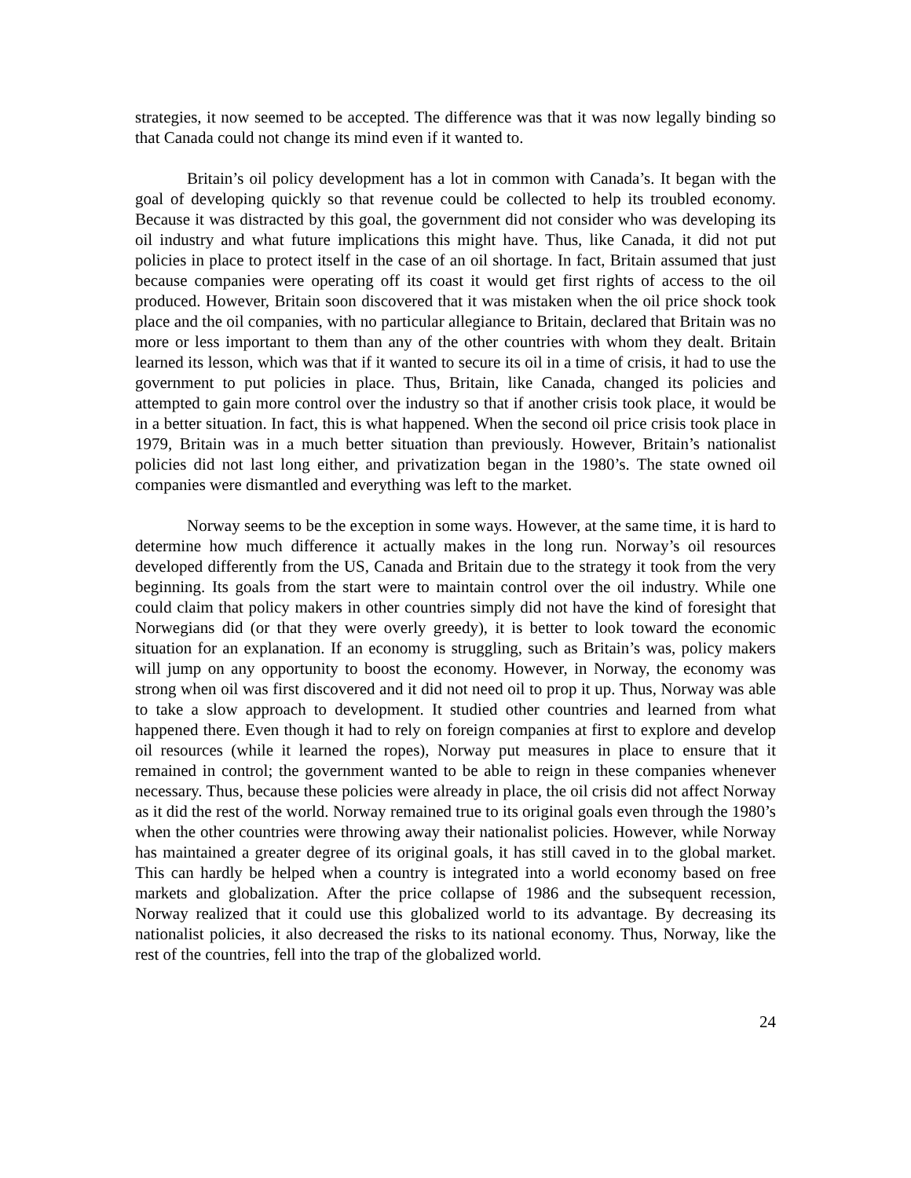strategies, it now seemed to be accepted. The difference was that it was now legally binding so that Canada could not change its mind even if it wanted to.
Britain’s oil policy development has a lot in common with Canada’s. It began with the goal of developing quickly so that revenue could be collected to help its troubled economy. Because it was distracted by this goal, the government did not consider who was developing its oil industry and what future implications this might have. Thus, like Canada, it did not put policies in place to protect itself in the case of an oil shortage. In fact, Britain assumed that just because companies were operating off its coast it would get first rights of access to the oil produced. However, Britain soon discovered that it was mistaken when the oil price shock took place and the oil companies, with no particular allegiance to Britain, declared that Britain was no more or less important to them than any of the other countries with whom they dealt. Britain learned its lesson, which was that if it wanted to secure its oil in a time of crisis, it had to use the government to put policies in place. Thus, Britain, like Canada, changed its policies and attempted to gain more control over the industry so that if another crisis took place, it would be in a better situation. In fact, this is what happened. When the second oil price crisis took place in 1979, Britain was in a much better situation than previously. However, Britain’s nationalist policies did not last long either, and privatization began in the 1980’s. The state owned oil companies were dismantled and everything was left to the market.
Norway seems to be the exception in some ways. However, at the same time, it is hard to determine how much difference it actually makes in the long run. Norway’s oil resources developed differently from the US, Canada and Britain due to the strategy it took from the very beginning. Its goals from the start were to maintain control over the oil industry. While one could claim that policy makers in other countries simply did not have the kind of foresight that Norwegians did (or that they were overly greedy), it is better to look toward the economic situation for an explanation. If an economy is struggling, such as Britain’s was, policy makers will jump on any opportunity to boost the economy. However, in Norway, the economy was strong when oil was first discovered and it did not need oil to prop it up. Thus, Norway was able to take a slow approach to development. It studied other countries and learned from what happened there. Even though it had to rely on foreign companies at first to explore and develop oil resources (while it learned the ropes), Norway put measures in place to ensure that it remained in control; the government wanted to be able to reign in these companies whenever necessary. Thus, because these policies were already in place, the oil crisis did not affect Norway as it did the rest of the world. Norway remained true to its original goals even through the 1980’s when the other countries were throwing away their nationalist policies. However, while Norway has maintained a greater degree of its original goals, it has still caved in to the global market. This can hardly be helped when a country is integrated into a world economy based on free markets and globalization. After the price collapse of 1986 and the subsequent recession, Norway realized that it could use this globalized world to its advantage. By decreasing its nationalist policies, it also decreased the risks to its national economy. Thus, Norway, like the rest of the countries, fell into the trap of the globalized world.
24